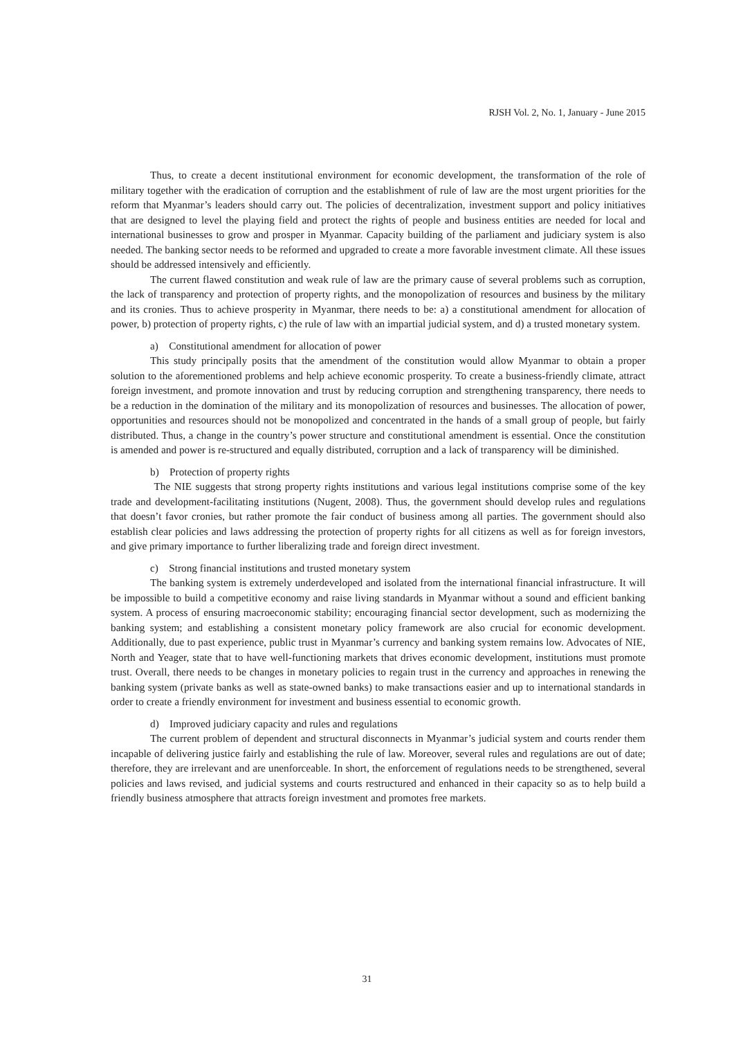RJSH Vol. 2, No. 1, January - June 2015
Thus, to create a decent institutional environment for economic development, the transformation of the role of military together with the eradication of corruption and the establishment of rule of law are the most urgent priorities for the reform that Myanmar’s leaders should carry out. The policies of decentralization, investment support and policy initiatives that are designed to level the playing field and protect the rights of people and business entities are needed for local and international businesses to grow and prosper in Myanmar. Capacity building of the parliament and judiciary system is also needed. The banking sector needs to be reformed and upgraded to create a more favorable investment climate. All these issues should be addressed intensively and efficiently.
The current flawed constitution and weak rule of law are the primary cause of several problems such as corruption, the lack of transparency and protection of property rights, and the monopolization of resources and business by the military and its cronies. Thus to achieve prosperity in Myanmar, there needs to be: a) a constitutional amendment for allocation of power, b) protection of property rights, c) the rule of law with an impartial judicial system, and d) a trusted monetary system.
a) Constitutional amendment for allocation of power
This study principally posits that the amendment of the constitution would allow Myanmar to obtain a proper solution to the aforementioned problems and help achieve economic prosperity. To create a business-friendly climate, attract foreign investment, and promote innovation and trust by reducing corruption and strengthening transparency, there needs to be a reduction in the domination of the military and its monopolization of resources and businesses. The allocation of power, opportunities and resources should not be monopolized and concentrated in the hands of a small group of people, but fairly distributed. Thus, a change in the country’s power structure and constitutional amendment is essential. Once the constitution is amended and power is re-structured and equally distributed, corruption and a lack of transparency will be diminished.
b) Protection of property rights
The NIE suggests that strong property rights institutions and various legal institutions comprise some of the key trade and development-facilitating institutions (Nugent, 2008). Thus, the government should develop rules and regulations that doesn’t favor cronies, but rather promote the fair conduct of business among all parties. The government should also establish clear policies and laws addressing the protection of property rights for all citizens as well as for foreign investors, and give primary importance to further liberalizing trade and foreign direct investment.
c) Strong financial institutions and trusted monetary system
The banking system is extremely underdeveloped and isolated from the international financial infrastructure. It will be impossible to build a competitive economy and raise living standards in Myanmar without a sound and efficient banking system. A process of ensuring macroeconomic stability; encouraging financial sector development, such as modernizing the banking system; and establishing a consistent monetary policy framework are also crucial for economic development. Additionally, due to past experience, public trust in Myanmar’s currency and banking system remains low. Advocates of NIE, North and Yeager, state that to have well-functioning markets that drives economic development, institutions must promote trust. Overall, there needs to be changes in monetary policies to regain trust in the currency and approaches in renewing the banking system (private banks as well as state-owned banks) to make transactions easier and up to international standards in order to create a friendly environment for investment and business essential to economic growth.
d) Improved judiciary capacity and rules and regulations
The current problem of dependent and structural disconnects in Myanmar’s judicial system and courts render them incapable of delivering justice fairly and establishing the rule of law. Moreover, several rules and regulations are out of date; therefore, they are irrelevant and are unenforceable. In short, the enforcement of regulations needs to be strengthened, several policies and laws revised, and judicial systems and courts restructured and enhanced in their capacity so as to help build a friendly business atmosphere that attracts foreign investment and promotes free markets.
31